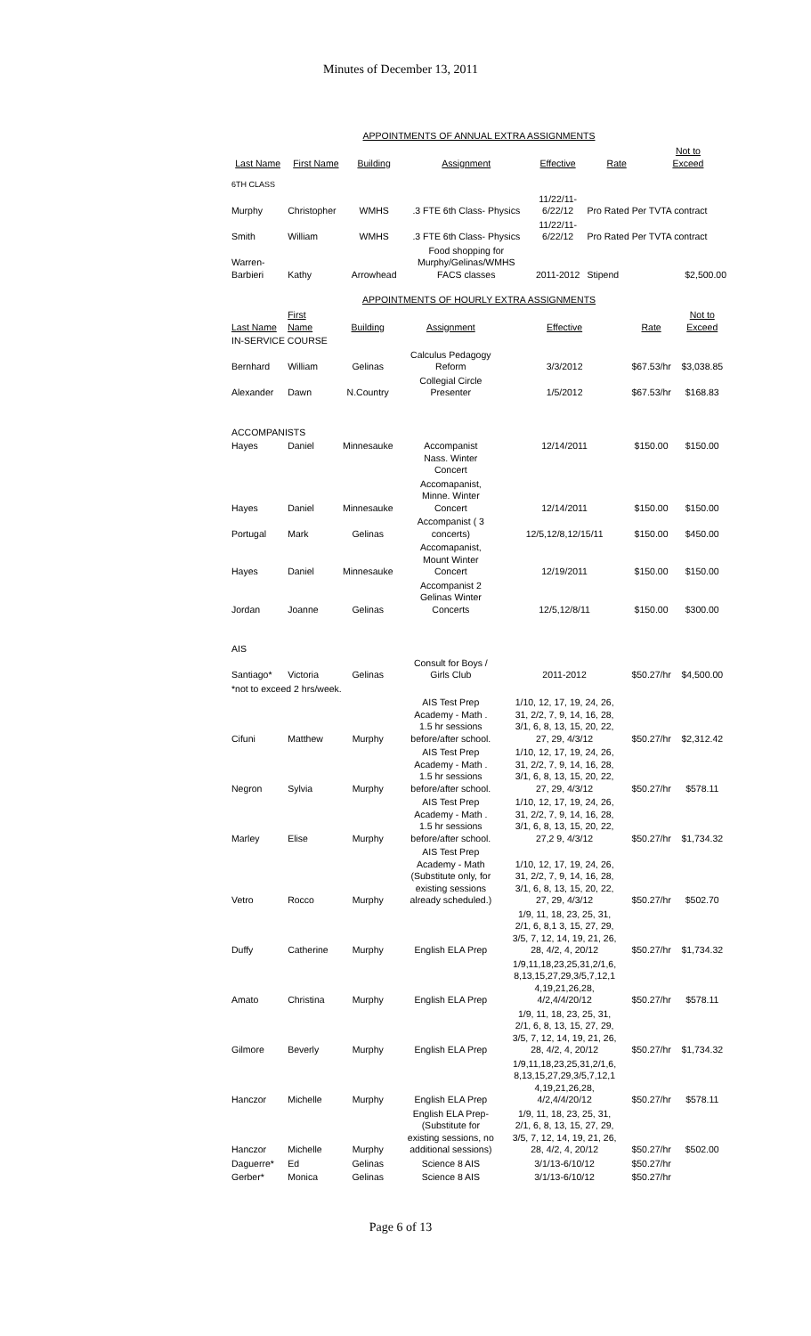Minutes of December 13, 2011
APPOINTMENTS OF ANNUAL EXTRA ASSIGNMENTS
| Last Name | First Name | Building | Assignment | Effective | Rate | Not to Exceed |
| --- | --- | --- | --- | --- | --- | --- |
| 6TH CLASS | | | | | | |
| Murphy | Christopher | WMHS | .3 FTE 6th Class- Physics | 11/22/11- 6/22/12 | Pro Rated Per TVTA contract | |
| Smith | William | WMHS | .3 FTE 6th Class- Physics | 11/22/11- 6/22/12 | Pro Rated Per TVTA contract | |
| Warren- Barbieri | Kathy | Arrowhead | Food shopping for Murphy/Gelinas/WMHS FACS classes | 2011-2012 | Stipend | $2,500.00 |
APPOINTMENTS OF HOURLY EXTRA ASSIGNMENTS
| Last Name | First Name | Building | Assignment | Effective | Rate | Not to Exceed |
| --- | --- | --- | --- | --- | --- | --- |
| IN-SERVICE COURSE | | | | | | |
| Bernhard | William | Gelinas | Calculus Pedagogy Reform | 3/3/2012 | $67.53/hr | $3,038.85 |
| Alexander | Dawn | N.Country | Collegial Circle Presenter | 1/5/2012 | $67.53/hr | $168.83 |
| ACCOMPANISTS | | | | | | |
| Hayes | Daniel | Minnesauke | Accompanist Nass. Winter Concert | 12/14/2011 | $150.00 | $150.00 |
| Hayes | Daniel | Minnesauke | Accomapanist, Minne. Winter Concert | 12/14/2011 | $150.00 | $150.00 |
| Portugal | Mark | Gelinas | Accompanist ( 3 concerts) | 12/5,12/8,12/15/11 | $150.00 | $450.00 |
| Hayes | Daniel | Minnesauke | Accomapanist, Mount Winter Concert | 12/19/2011 | $150.00 | $150.00 |
| Jordan | Joanne | Gelinas | Accompanist 2 Gelinas Winter Concerts | 12/5,12/8/11 | $150.00 | $300.00 |
| AIS | | | | | | |
| Santiago* | Victoria | Gelinas | Consult for Boys / Girls Club | 2011-2012 | $50.27/hr | $4,500.00 |
| *not to exceed 2 hrs/week. | | | | | | |
| Cifuni | Matthew | Murphy | AIS Test Prep Academy - Math . 1.5 hr sessions before/after school. | 1/10, 12, 17, 19, 24, 26, 31, 2/2, 7, 9, 14, 16, 28, 3/1, 6, 8, 13, 15, 20, 22, 27, 29, 4/3/12 | $50.27/hr | $2,312.42 |
| Negron | Sylvia | Murphy | AIS Test Prep Academy - Math . 1.5 hr sessions before/after school. | 1/10, 12, 17, 19, 24, 26, 31, 2/2, 7, 9, 14, 16, 28, 3/1, 6, 8, 13, 15, 20, 22, 27, 29, 4/3/12 | $50.27/hr | $578.11 |
| Marley | Elise | Murphy | AIS Test Prep Academy - Math . 1.5 hr sessions before/after school. | 1/10, 12, 17, 19, 24, 26, 31, 2/2, 7, 9, 14, 16, 28, 3/1, 6, 8, 13, 15, 20, 22, 27,2 9, 4/3/12 | $50.27/hr | $1,734.32 |
| Vetro | Rocco | Murphy | AIS Test Prep Academy - Math (Substitute only, for existing sessions already scheduled.) | 1/10, 12, 17, 19, 24, 26, 31, 2/2, 7, 9, 14, 16, 28, 3/1, 6, 8, 13, 15, 20, 22, 27, 29, 4/3/12 | $50.27/hr | $502.70 |
| Duffy | Catherine | Murphy | English ELA Prep | 1/9, 11, 18, 23, 25, 31, 2/1, 6, 8,1 3, 15, 27, 29, 3/5, 7, 12, 14, 19, 21, 26, 28, 4/2, 4, 20/12 | $50.27/hr | $1,734.32 |
| Amato | Christina | Murphy | English ELA Prep | 1/9,11,18,23,25,31,2/1,6, 8,13,15,27,29,3/5,7,12,1 4,19,21,26,28, 4/2,4/4/20/12 | $50.27/hr | $578.11 |
| Gilmore | Beverly | Murphy | English ELA Prep | 1/9, 11, 18, 23, 25, 31, 2/1, 6, 8, 13, 15, 27, 29, 3/5, 7, 12, 14, 19, 21, 26, 28, 4/2, 4, 20/12 | $50.27/hr | $1,734.32 |
| Hanczor | Michelle | Murphy | English ELA Prep | 1/9,11,18,23,25,31,2/1,6, 8,13,15,27,29,3/5,7,12,1 4,19,21,26,28, 4/2,4/4/20/12 | $50.27/hr | $578.11 |
| Hanczor | Michelle | Murphy | English ELA Prep- (Substitute for existing sessions, no additional sessions) | 1/9, 11, 18, 23, 25, 31, 2/1, 6, 8, 13, 15, 27, 29, 3/5, 7, 12, 14, 19, 21, 26, 28, 4/2, 4, 20/12 | $50.27/hr | $502.00 |
| Daguerre* | Ed | Gelinas | Science 8 AIS | 3/1/13-6/10/12 | $50.27/hr | |
| Gerber* | Monica | Gelinas | Science 8 AIS | 3/1/13-6/10/12 | $50.27/hr | |
Page 6 of 13